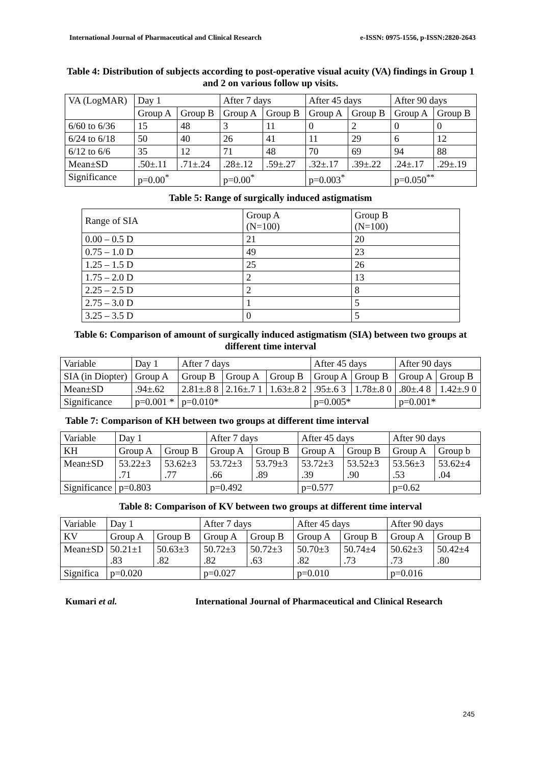International Journal of Pharmaceutical and Clinical Research e-ISSN: 0975-1556, p-ISSN:2820-2643
Table 4: Distribution of subjects according to post-operative visual acuity (VA) findings in Group 1 and 2 on various follow up visits.
| VA (LogMAR) | Day 1 | | After 7 days | | After 45 days | | After 90 days | |
| | Group A | Group B | Group A | Group B | Group A | Group B | Group A | Group B |
| 6/60 to 6/36 | 15 | 48 | 3 | 11 | 0 | 2 | 0 | 0 |
| 6/24 to 6/18 | 50 | 40 | 26 | 41 | 11 | 29 | 6 | 12 |
| 6/12 to 6/6 | 35 | 12 | 71 | 48 | 70 | 69 | 94 | 88 |
| Mean±SD | .50±.11 | .71±.24 | .28±.12 | .59±.27 | .32±.17 | .39±.22 | .24±.17 | .29±.19 |
| Significance | p=0.00<sup>*</sup> | | p=0.00<sup>*</sup> | | p=0.003<sup>*</sup> | | p=0.050<sup>**</sup> | |
Table 5: Range of surgically induced astigmatism
| Range of SIA | Group A (N=100) | Group B (N=100) |
| 0.00 – 0.5 D | 21 | 20 |
| 0.75 – 1.0 D | 49 | 23 |
| 1.25 – 1.5 D | 25 | 26 |
| 1.75 – 2.0 D | 2 | 13 |
| 2.25 – 2.5 D | 2 | 8 |
| 2.75 – 3.0 D | 1 | 5 |
| 3.25 – 3.5 D | 0 | 5 |
Table 6: Comparison of amount of surgically induced astigmatism (SIA) between two groups at different time interval
| Variable | Day 1 | After 7 days | | | After 45 days | | After 90 days | |
| SIA (in Diopter) | Group A | Group B | Group A | Group B | Group A | Group B | Group A | Group B |
| Mean±SD | .94±.62 | 2.81±.8 8 | 2.16±.7 1 | 1.63±.8 2 | .95±.6 3 | 1.78±.8 0 | .80±.4 8 | 1.42±.9 0 |
| Significance | p=0.001 * | p=0.010* | | | p=0.005* | | p=0.001* | |
Table 7: Comparison of KH between two groups at different time interval
| Variable | Day 1 | | After 7 days | | After 45 days | | After 90 days | |
| KH | Group A | Group B | Group A | Group B | Group A | Group B | Group A | Group b |
| Mean±SD | 53.22±3 .71 | 53.62±3 .77 | 53.72±3 .66 | 53.79±3 .89 | 53.72±3 .39 | 53.52±3 .90 | 53.56±3 .53 | 53.62±4 .04 |
| Significance | p=0.803 | | p=0.492 | | p=0.577 | | p=0.62 | |
Table 8: Comparison of KV between two groups at different time interval
| Variable | Day 1 | | After 7 days | | After 45 days | | After 90 days | |
| KV | Group A | Group B | Group A | Group B | Group A | Group B | Group A | Group B |
| Mean±SD | 50.21±1 .83 | 50.63±3 .82 | 50.72±3 .82 | 50.72±3 .63 | 50.70±3 .82 | 50.74±4 .73 | 50.62±3 .73 | 50.42±4 .80 |
| Significa | p=0.020 | | p=0.027 | | p=0.010 | | p=0.016 | |
Kumari et al. International Journal of Pharmaceutical and Clinical Research
245